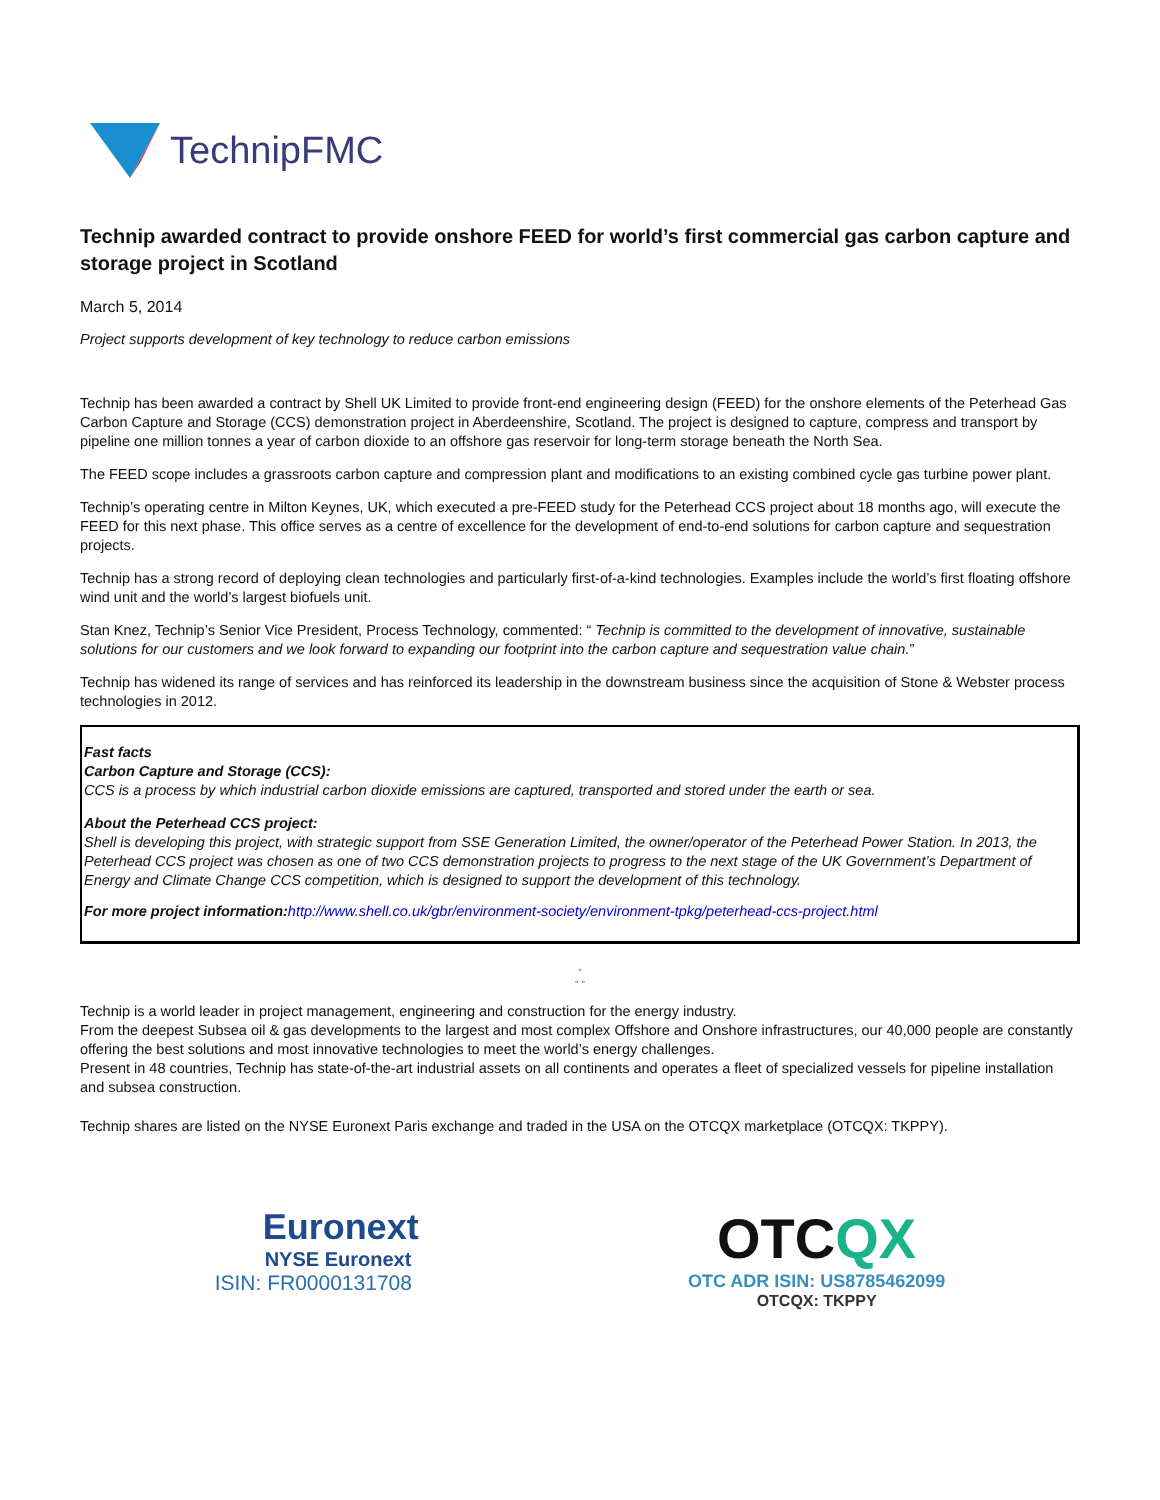TechnipFMC
Technip awarded contract to provide onshore FEED for world’s first commercial gas carbon capture and storage project in Scotland
March 5, 2014
Project supports development of key technology to reduce carbon emissions
Technip has been awarded a contract by Shell UK Limited to provide front-end engineering design (FEED) for the onshore elements of the Peterhead Gas Carbon Capture and Storage (CCS) demonstration project in Aberdeenshire, Scotland. The project is designed to capture, compress and transport by pipeline one million tonnes a year of carbon dioxide to an offshore gas reservoir for long-term storage beneath the North Sea.
The FEED scope includes a grassroots carbon capture and compression plant and modifications to an existing combined cycle gas turbine power plant.
Technip’s operating centre in Milton Keynes, UK, which executed a pre-FEED study for the Peterhead CCS project about 18 months ago, will execute the FEED for this next phase. This office serves as a centre of excellence for the development of end-to-end solutions for carbon capture and sequestration projects.
Technip has a strong record of deploying clean technologies and particularly first-of-a-kind technologies. Examples include the world’s first floating offshore wind unit and the world’s largest biofuels unit.
Stan Knez, Technip’s Senior Vice President, Process Technology, commented: “ Technip is committed to the development of innovative, sustainable solutions for our customers and we look forward to expanding our footprint into the carbon capture and sequestration value chain.”
Technip has widened its range of services and has reinforced its leadership in the downstream business since the acquisition of Stone & Webster process technologies in 2012.
Fast facts
Carbon Capture and Storage (CCS):
CCS is a process by which industrial carbon dioxide emissions are captured, transported and stored under the earth or sea.
About the Peterhead CCS project:
Shell is developing this project, with strategic support from SSE Generation Limited, the owner/operator of the Peterhead Power Station. In 2013, the Peterhead CCS project was chosen as one of two CCS demonstration projects to progress to the next stage of the UK Government’s Department of Energy and Climate Change CCS competition, which is designed to support the development of this technology.
For more project information: http://www.shell.co.uk/gbr/environment-society/environment-tpkg/peterhead-ccs-project.html
◦
◦ ◦
Technip is a world leader in project management, engineering and construction for the energy industry.
From the deepest Subsea oil & gas developments to the largest and most complex Offshore and Onshore infrastructures, our 40,000 people are constantly offering the best solutions and most innovative technologies to meet the world’s energy challenges.
Present in 48 countries, Technip has state-of-the-art industrial assets on all continents and operates a fleet of specialized vessels for pipeline installation and subsea construction.
Technip shares are listed on the NYSE Euronext Paris exchange and traded in the USA on the OTCQX marketplace (OTCQX: TKPPY).
Euronext
NYSE Euronext
ISIN: FR0000131708
OTCQX
OTC ADR ISIN: US8785462099
OTCQX: TKPPY